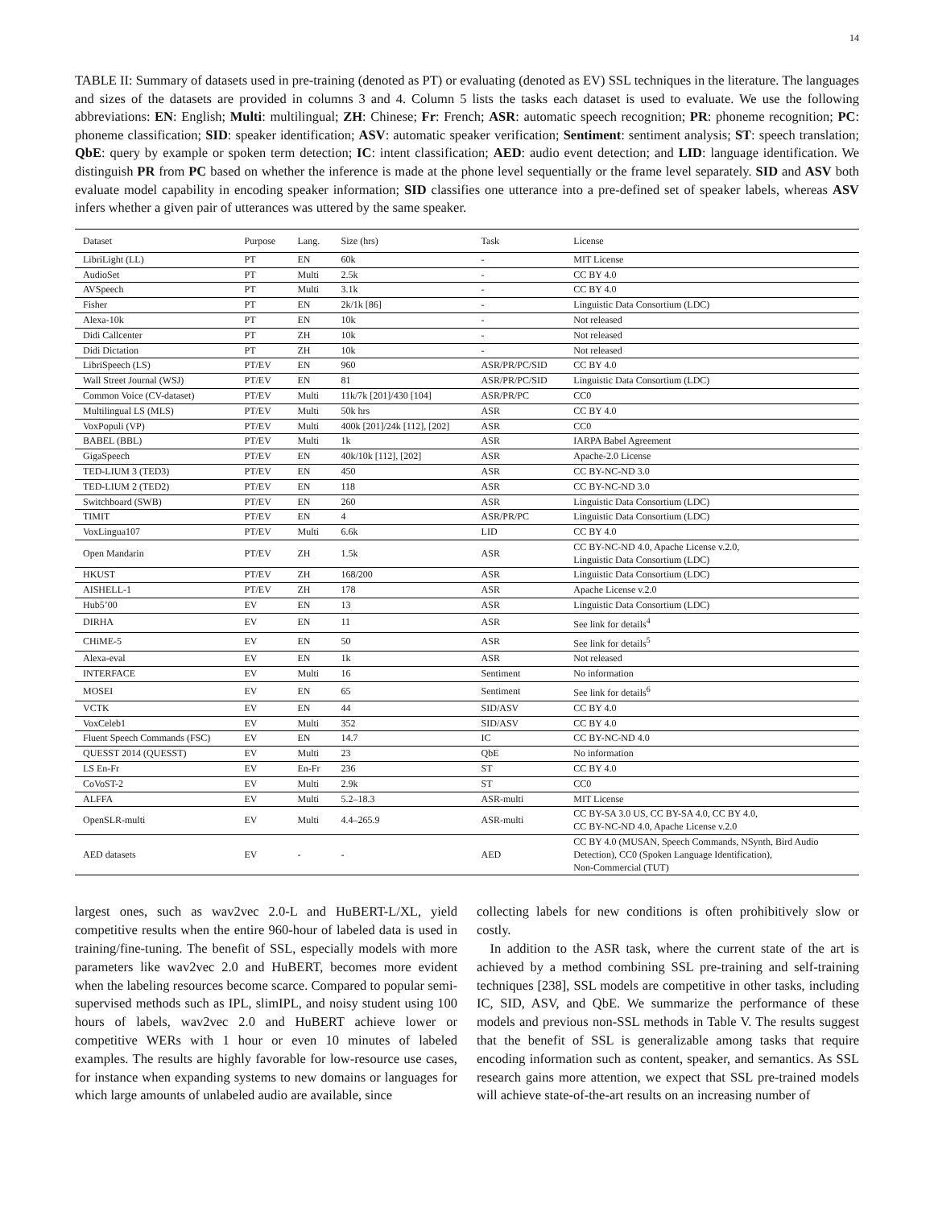14
TABLE II: Summary of datasets used in pre-training (denoted as PT) or evaluating (denoted as EV) SSL techniques in the literature. The languages and sizes of the datasets are provided in columns 3 and 4. Column 5 lists the tasks each dataset is used to evaluate. We use the following abbreviations: EN: English; Multi: multilingual; ZH: Chinese; Fr: French; ASR: automatic speech recognition; PR: phoneme recognition; PC: phoneme classification; SID: speaker identification; ASV: automatic speaker verification; Sentiment: sentiment analysis; ST: speech translation; QbE: query by example or spoken term detection; IC: intent classification; AED: audio event detection; and LID: language identification. We distinguish PR from PC based on whether the inference is made at the phone level sequentially or the frame level separately. SID and ASV both evaluate model capability in encoding speaker information; SID classifies one utterance into a pre-defined set of speaker labels, whereas ASV infers whether a given pair of utterances was uttered by the same speaker.
| Dataset | Purpose | Lang. | Size (hrs) | Task | License |
| --- | --- | --- | --- | --- | --- |
| LibriLight (LL) | PT | EN | 60k | - | MIT License |
| AudioSet | PT | Multi | 2.5k | - | CC BY 4.0 |
| AVSpeech | PT | Multi | 3.1k | - | CC BY 4.0 |
| Fisher | PT | EN | 2k/1k [86] | - | Linguistic Data Consortium (LDC) |
| Alexa-10k | PT | EN | 10k | - | Not released |
| Didi Callcenter | PT | ZH | 10k | - | Not released |
| Didi Dictation | PT | ZH | 10k | - | Not released |
| LibriSpeech (LS) | PT/EV | EN | 960 | ASR/PR/PC/SID | CC BY 4.0 |
| Wall Street Journal (WSJ) | PT/EV | EN | 81 | ASR/PR/PC/SID | Linguistic Data Consortium (LDC) |
| Common Voice (CV-dataset) | PT/EV | Multi | 11k/7k [201]/430 [104] | ASR/PR/PC | CC0 |
| Multilingual LS (MLS) | PT/EV | Multi | 50k hrs | ASR | CC BY 4.0 |
| VoxPopuli (VP) | PT/EV | Multi | 400k [201]/24k [112], [202] | ASR | CC0 |
| BABEL (BBL) | PT/EV | Multi | 1k | ASR | IARPA Babel Agreement |
| GigaSpeech | PT/EV | EN | 40k/10k [112], [202] | ASR | Apache-2.0 License |
| TED-LIUM 3 (TED3) | PT/EV | EN | 450 | ASR | CC BY-NC-ND 3.0 |
| TED-LIUM 2 (TED2) | PT/EV | EN | 118 | ASR | CC BY-NC-ND 3.0 |
| Switchboard (SWB) | PT/EV | EN | 260 | ASR | Linguistic Data Consortium (LDC) |
| TIMIT | PT/EV | EN | 4 | ASR/PR/PC | Linguistic Data Consortium (LDC) |
| VoxLingua107 | PT/EV | Multi | 6.6k | LID | CC BY 4.0 |
| Open Mandarin | PT/EV | ZH | 1.5k | ASR | CC BY-NC-ND 4.0, Apache License v.2.0, Linguistic Data Consortium (LDC) |
| HKUST | PT/EV | ZH | 168/200 | ASR | Linguistic Data Consortium (LDC) |
| AISHELL-1 | PT/EV | ZH | 178 | ASR | Apache License v.2.0 |
| Hub5’00 | EV | EN | 13 | ASR | Linguistic Data Consortium (LDC) |
| DIRHA | EV | EN | 11 | ASR | See link for details<sup>4</sup> |
| CHiME-5 | EV | EN | 50 | ASR | See link for details<sup>5</sup> |
| Alexa-eval | EV | EN | 1k | ASR | Not released |
| INTERFACE | EV | Multi | 16 | Sentiment | No information |
| MOSEI | EV | EN | 65 | Sentiment | See link for details<sup>6</sup> |
| VCTK | EV | EN | 44 | SID/ASV | CC BY 4.0 |
| VoxCeleb1 | EV | Multi | 352 | SID/ASV | CC BY 4.0 |
| Fluent Speech Commands (FSC) | EV | EN | 14.7 | IC | CC BY-NC-ND 4.0 |
| QUESST 2014 (QUESST) | EV | Multi | 23 | QbE | No information |
| LS En-Fr | EV | En-Fr | 236 | ST | CC BY 4.0 |
| CoVoST-2 | EV | Multi | 2.9k | ST | CC0 |
| ALFFA | EV | Multi | 5.2–18.3 | ASR-multi | MIT License |
| OpenSLR-multi | EV | Multi | 4.4–265.9 | ASR-multi | CC BY-SA 3.0 US, CC BY-SA 4.0, CC BY 4.0, CC BY-NC-ND 4.0, Apache License v.2.0 |
| AED datasets | EV | - | - | AED | CC BY 4.0 (MUSAN, Speech Commands, NSynth, Bird Audio Detection), CC0 (Spoken Language Identification), Non-Commercial (TUT) |
largest ones, such as wav2vec 2.0-L and HuBERT-L/XL, yield competitive results when the entire 960-hour of labeled data is used in training/fine-tuning. The benefit of SSL, especially models with more parameters like wav2vec 2.0 and HuBERT, becomes more evident when the labeling resources become scarce. Compared to popular semi-supervised methods such as IPL, slimIPL, and noisy student using 100 hours of labels, wav2vec 2.0 and HuBERT achieve lower or competitive WERs with 1 hour or even 10 minutes of labeled examples. The results are highly favorable for low-resource use cases, for instance when expanding systems to new domains or languages for which large amounts of unlabeled audio are available, since
collecting labels for new conditions is often prohibitively slow or costly.
In addition to the ASR task, where the current state of the art is achieved by a method combining SSL pre-training and self-training techniques [238], SSL models are competitive in other tasks, including IC, SID, ASV, and QbE. We summarize the performance of these models and previous non-SSL methods in Table V. The results suggest that the benefit of SSL is generalizable among tasks that require encoding information such as content, speaker, and semantics. As SSL research gains more attention, we expect that SSL pre-trained models will achieve state-of-the-art results on an increasing number of